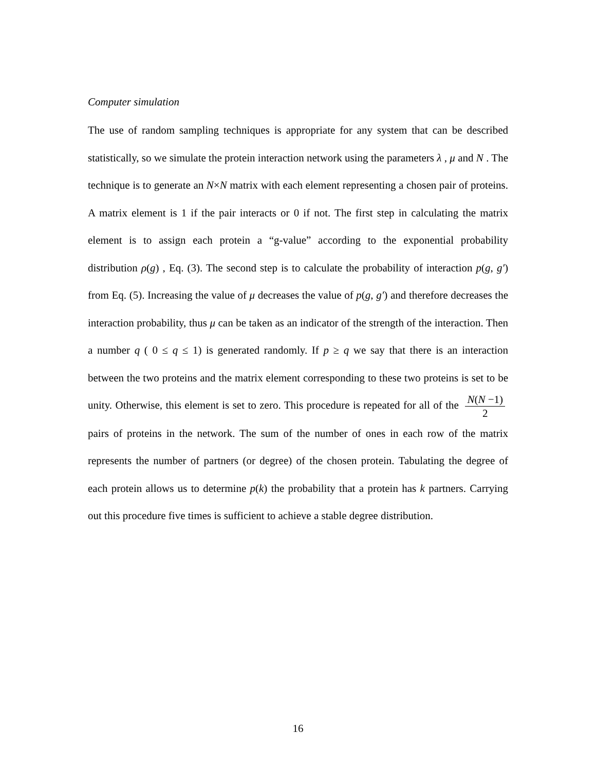Computer simulation
The use of random sampling techniques is appropriate for any system that can be described statistically, so we simulate the protein interaction network using the parameters λ , μ and N . The technique is to generate an N×N matrix with each element representing a chosen pair of proteins. A matrix element is 1 if the pair interacts or 0 if not. The first step in calculating the matrix element is to assign each protein a “g-value” according to the exponential probability distribution ρ(g) , Eq. (3). The second step is to calculate the probability of interaction p(g, g′) from Eq. (5). Increasing the value of μ decreases the value of p(g, g′) and therefore decreases the interaction probability, thus μ can be taken as an indicator of the strength of the interaction. Then a number q ( 0 ≤ q ≤ 1) is generated randomly. If p ≥ q we say that there is an interaction between the two proteins and the matrix element corresponding to these two proteins is set to be unity. Otherwise, this element is set to zero. This procedure is repeated for all of the N(N −1) 2 pairs of proteins in the network. The sum of the number of ones in each row of the matrix represents the number of partners (or degree) of the chosen protein. Tabulating the degree of each protein allows us to determine p(k) the probability that a protein has k partners. Carrying out this procedure five times is sufficient to achieve a stable degree distribution.
16